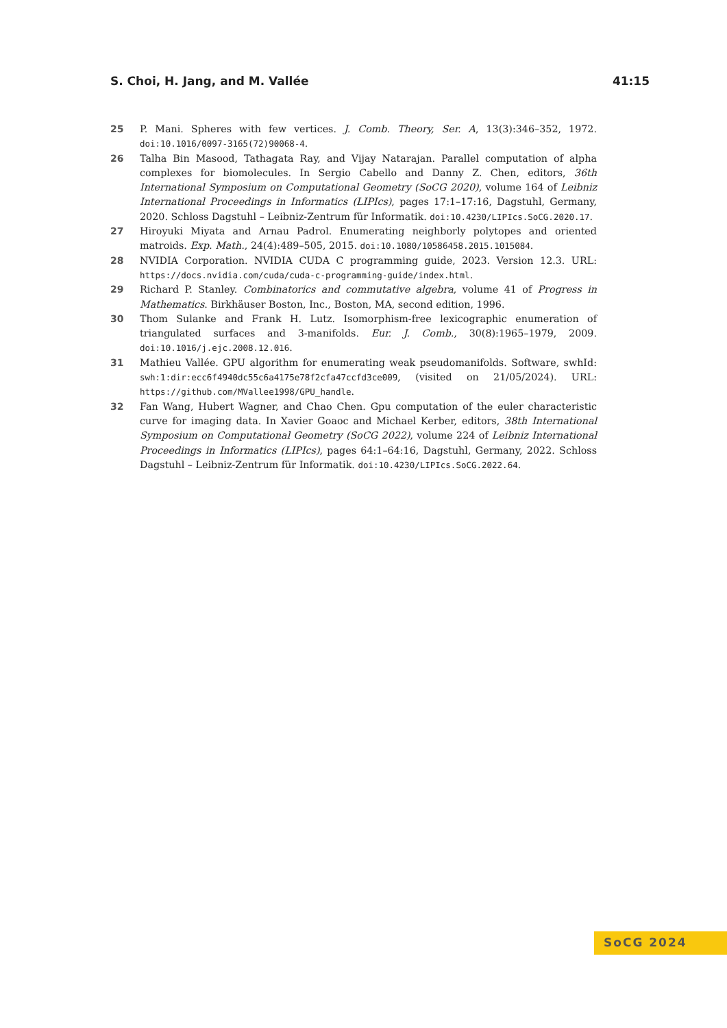S. Choi, H. Jang, and M. Vallée 41:15
25 P. Mani. Spheres with few vertices. J. Comb. Theory, Ser. A, 13(3):346–352, 1972. doi:10.1016/0097-3165(72)90068-4.
26 Talha Bin Masood, Tathagata Ray, and Vijay Natarajan. Parallel computation of alpha complexes for biomolecules. In Sergio Cabello and Danny Z. Chen, editors, 36th International Symposium on Computational Geometry (SoCG 2020), volume 164 of Leibniz International Proceedings in Informatics (LIPIcs), pages 17:1–17:16, Dagstuhl, Germany, 2020. Schloss Dagstuhl – Leibniz-Zentrum für Informatik. doi:10.4230/LIPIcs.SoCG.2020.17.
27 Hiroyuki Miyata and Arnau Padrol. Enumerating neighborly polytopes and oriented matroids. Exp. Math., 24(4):489–505, 2015. doi:10.1080/10586458.2015.1015084.
28 NVIDIA Corporation. NVIDIA CUDA C programming guide, 2023. Version 12.3. URL: https://docs.nvidia.com/cuda/cuda-c-programming-guide/index.html.
29 Richard P. Stanley. Combinatorics and commutative algebra, volume 41 of Progress in Mathematics. Birkhäuser Boston, Inc., Boston, MA, second edition, 1996.
30 Thom Sulanke and Frank H. Lutz. Isomorphism-free lexicographic enumeration of triangulated surfaces and 3-manifolds. Eur. J. Comb., 30(8):1965–1979, 2009. doi:10.1016/j.ejc.2008.12.016.
31 Mathieu Vallée. GPU algorithm for enumerating weak pseudomanifolds. Software, swhId: swh:1:dir:ecc6f4940dc55c6a4175e78f2cfa47ccfd3ce009, (visited on 21/05/2024). URL: https://github.com/MVallee1998/GPU_handle.
32 Fan Wang, Hubert Wagner, and Chao Chen. Gpu computation of the euler characteristic curve for imaging data. In Xavier Goaoc and Michael Kerber, editors, 38th International Symposium on Computational Geometry (SoCG 2022), volume 224 of Leibniz International Proceedings in Informatics (LIPIcs), pages 64:1–64:16, Dagstuhl, Germany, 2022. Schloss Dagstuhl – Leibniz-Zentrum für Informatik. doi:10.4230/LIPIcs.SoCG.2022.64.
SoCG 2024